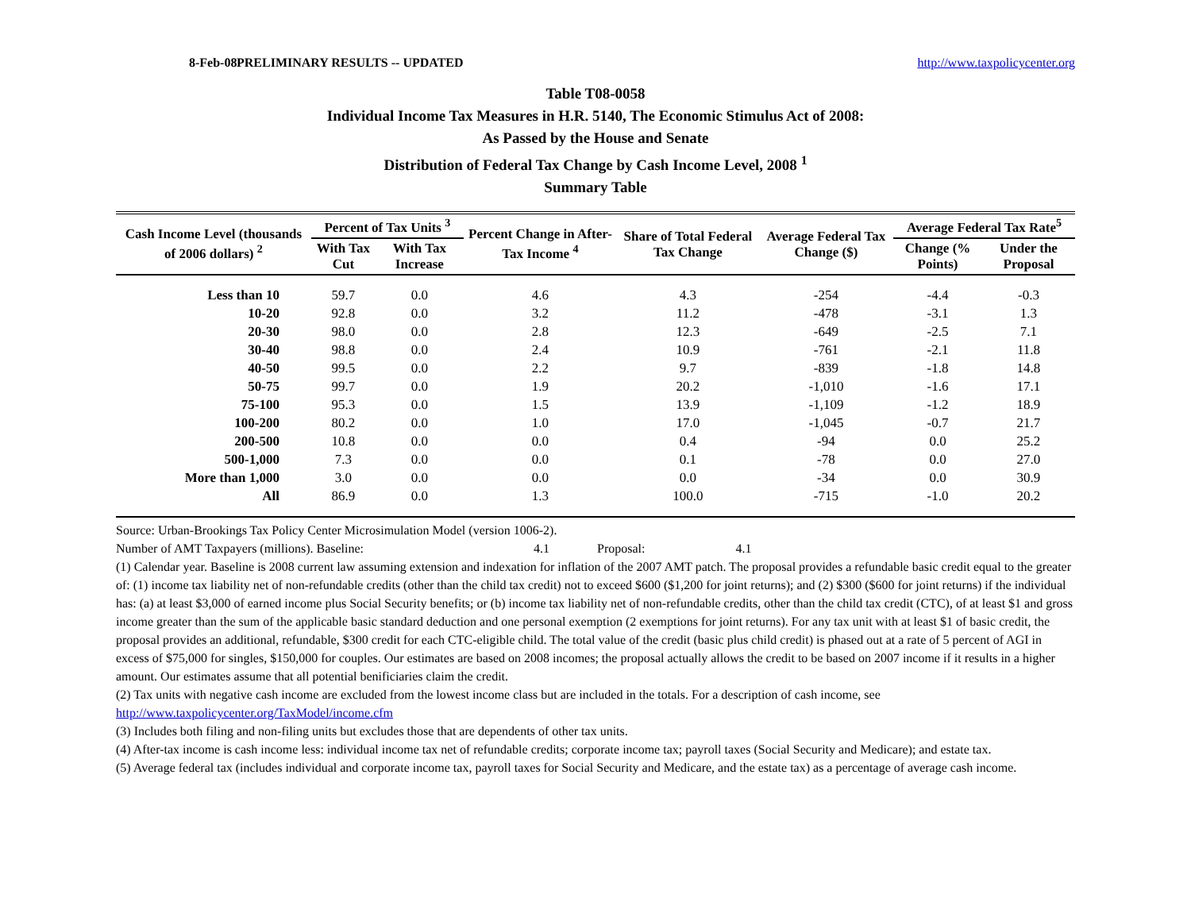8-Feb-08 PRELIMINARY RESULTS -- UPDATED http://www.taxpolicycenter.org
Table T08-0058
Individual Income Tax Measures in H.R. 5140, The Economic Stimulus Act of 2008:
As Passed by the House and Senate
Distribution of Federal Tax Change by Cash Income Level, 2008 <sup>1</sup>
Summary Table
| Cash Income Level (thousands of 2006 dollars) <sup>2</sup> | Percent of Tax Units <sup>3</sup> | | Percent Change in After-Tax Income <sup>4</sup> | Share of Total Federal Tax Change | Average Federal Tax Change ($) | Average Federal Tax Rate<sup>5</sup> | |
| --- | --- | --- | --- | --- | --- | --- | --- |
| | With Tax Cut | With Tax Increase | | | | Change (% Points) | Under the Proposal |
| Less than 10 | 59.7 | 0.0 | 4.6 | 4.3 | -254 | -4.4 | -0.3 |
| 10-20 | 92.8 | 0.0 | 3.2 | 11.2 | -478 | -3.1 | 1.3 |
| 20-30 | 98.0 | 0.0 | 2.8 | 12.3 | -649 | -2.5 | 7.1 |
| 30-40 | 98.8 | 0.0 | 2.4 | 10.9 | -761 | -2.1 | 11.8 |
| 40-50 | 99.5 | 0.0 | 2.2 | 9.7 | -839 | -1.8 | 14.8 |
| 50-75 | 99.7 | 0.0 | 1.9 | 20.2 | -1,010 | -1.6 | 17.1 |
| 75-100 | 95.3 | 0.0 | 1.5 | 13.9 | -1,109 | -1.2 | 18.9 |
| 100-200 | 80.2 | 0.0 | 1.0 | 17.0 | -1,045 | -0.7 | 21.7 |
| 200-500 | 10.8 | 0.0 | 0.0 | 0.4 | -94 | 0.0 | 25.2 |
| 500-1,000 | 7.3 | 0.0 | 0.0 | 0.1 | -78 | 0.0 | 27.0 |
| More than 1,000 | 3.0 | 0.0 | 0.0 | 0.0 | -34 | 0.0 | 30.9 |
| All | 86.9 | 0.0 | 1.3 | 100.0 | -715 | -1.0 | 20.2 |
Source: Urban-Brookings Tax Policy Center Microsimulation Model (version 1006-2).
Number of AMT Taxpayers (millions). Baseline: 4.1 Proposal: 4.1
(1) Calendar year. Baseline is 2008 current law assuming extension and indexation for inflation of the 2007 AMT patch. The proposal provides a refundable basic credit equal to the greater of: (1) income tax liability net of non-refundable credits (other than the child tax credit) not to exceed $600 ($1,200 for joint returns); and (2) $300 ($600 for joint returns) if the individual has: (a) at least $3,000 of earned income plus Social Security benefits; or (b) income tax liability net of non-refundable credits, other than the child tax credit (CTC), of at least $1 and gross income greater than the sum of the applicable basic standard deduction and one personal exemption (2 exemptions for joint returns). For any tax unit with at least $1 of basic credit, the proposal provides an additional, refundable, $300 credit for each CTC-eligible child. The total value of the credit (basic plus child credit) is phased out at a rate of 5 percent of AGI in excess of $75,000 for singles, $150,000 for couples. Our estimates are based on 2008 incomes; the proposal actually allows the credit to be based on 2007 income if it results in a higher amount. Our estimates assume that all potential benificiaries claim the credit.
(2) Tax units with negative cash income are excluded from the lowest income class but are included in the totals. For a description of cash income, see http://www.taxpolicycenter.org/TaxModel/income.cfm
(3) Includes both filing and non-filing units but excludes those that are dependents of other tax units.
(4) After-tax income is cash income less: individual income tax net of refundable credits; corporate income tax; payroll taxes (Social Security and Medicare); and estate tax.
(5) Average federal tax (includes individual and corporate income tax, payroll taxes for Social Security and Medicare, and the estate tax) as a percentage of average cash income.